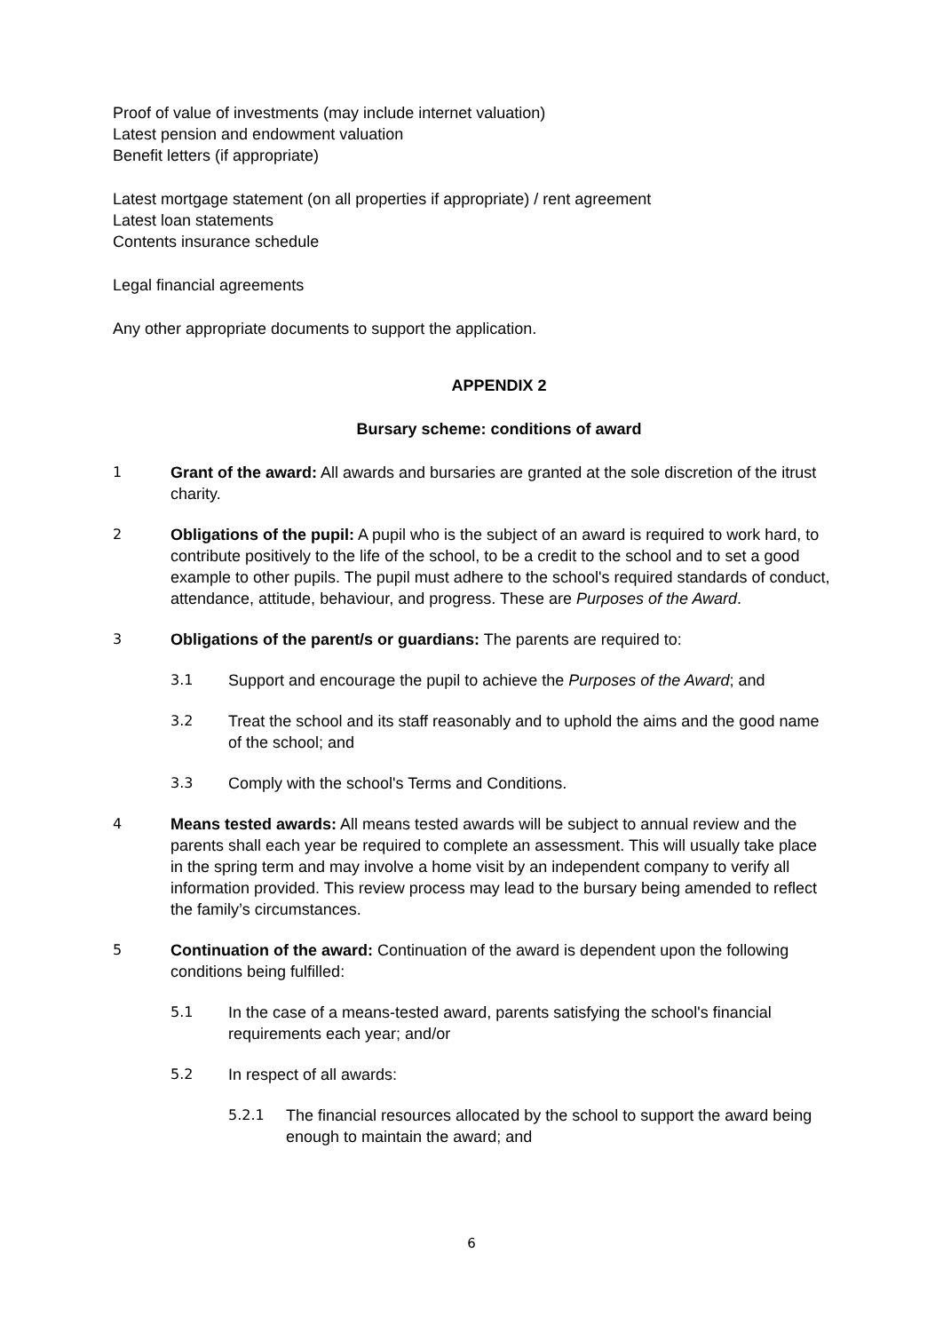Proof of value of investments (may include internet valuation)
Latest pension and endowment valuation
Benefit letters (if appropriate)
Latest mortgage statement (on all properties if appropriate) / rent agreement
Latest loan statements
Contents insurance schedule
Legal financial agreements
Any other appropriate documents to support the application.
APPENDIX 2
Bursary scheme: conditions of award
1 Grant of the award: All awards and bursaries are granted at the sole discretion of the itrust charity.
2 Obligations of the pupil: A pupil who is the subject of an award is required to work hard, to contribute positively to the life of the school, to be a credit to the school and to set a good example to other pupils. The pupil must adhere to the school's required standards of conduct, attendance, attitude, behaviour, and progress. These are Purposes of the Award.
3 Obligations of the parent/s or guardians: The parents are required to:
3.1 Support and encourage the pupil to achieve the Purposes of the Award; and
3.2 Treat the school and its staff reasonably and to uphold the aims and the good name of the school; and
3.3 Comply with the school's Terms and Conditions.
4 Means tested awards: All means tested awards will be subject to annual review and the parents shall each year be required to complete an assessment. This will usually take place in the spring term and may involve a home visit by an independent company to verify all information provided. This review process may lead to the bursary being amended to reflect the family’s circumstances.
5 Continuation of the award: Continuation of the award is dependent upon the following conditions being fulfilled:
5.1 In the case of a means-tested award, parents satisfying the school's financial requirements each year; and/or
5.2 In respect of all awards:
5.2.1 The financial resources allocated by the school to support the award being enough to maintain the award; and
6